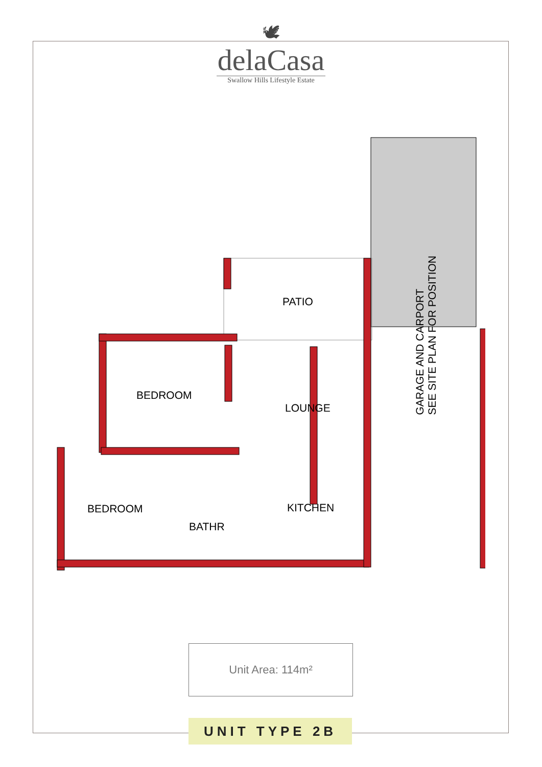🕊
delaCasa
Swallow Hills Lifestyle Estate
PATIO
BEDROOM
LOUNGE
BEDROOM
BATHR
KITCHEN
GARAGE AND CARPORT
SEE SITE PLAN FOR POSITION
Unit Area: 114m²
UNIT TYPE 2B